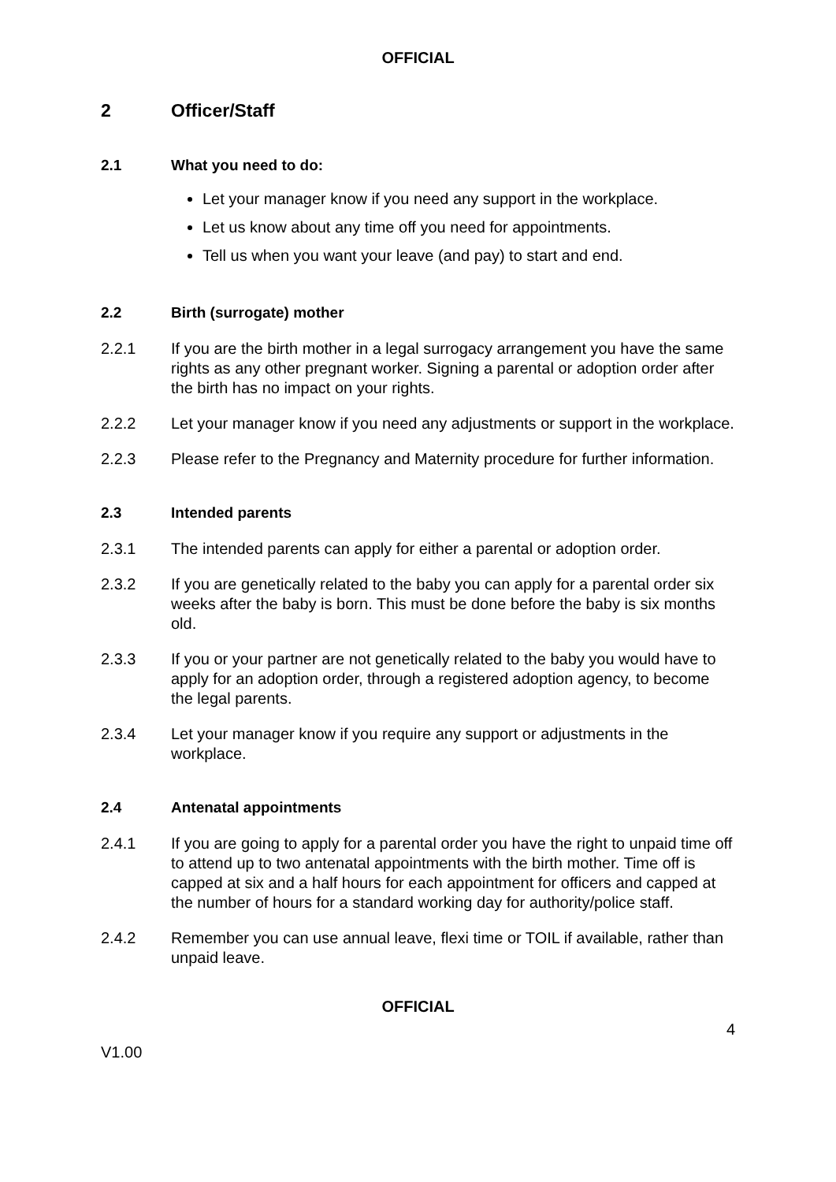OFFICIAL
2 Officer/Staff
2.1 What you need to do:
Let your manager know if you need any support in the workplace.
Let us know about any time off you need for appointments.
Tell us when you want your leave (and pay) to start and end.
2.2 Birth (surrogate) mother
2.2.1 If you are the birth mother in a legal surrogacy arrangement you have the same rights as any other pregnant worker. Signing a parental or adoption order after the birth has no impact on your rights.
2.2.2 Let your manager know if you need any adjustments or support in the workplace.
2.2.3 Please refer to the Pregnancy and Maternity procedure for further information.
2.3 Intended parents
2.3.1 The intended parents can apply for either a parental or adoption order.
2.3.2 If you are genetically related to the baby you can apply for a parental order six weeks after the baby is born. This must be done before the baby is six months old.
2.3.3 If you or your partner are not genetically related to the baby you would have to apply for an adoption order, through a registered adoption agency, to become the legal parents.
2.3.4 Let your manager know if you require any support or adjustments in the workplace.
2.4 Antenatal appointments
2.4.1 If you are going to apply for a parental order you have the right to unpaid time off to attend up to two antenatal appointments with the birth mother. Time off is capped at six and a half hours for each appointment for officers and capped at the number of hours for a standard working day for authority/police staff.
2.4.2 Remember you can use annual leave, flexi time or TOIL if available, rather than unpaid leave.
OFFICIAL
4
V1.00